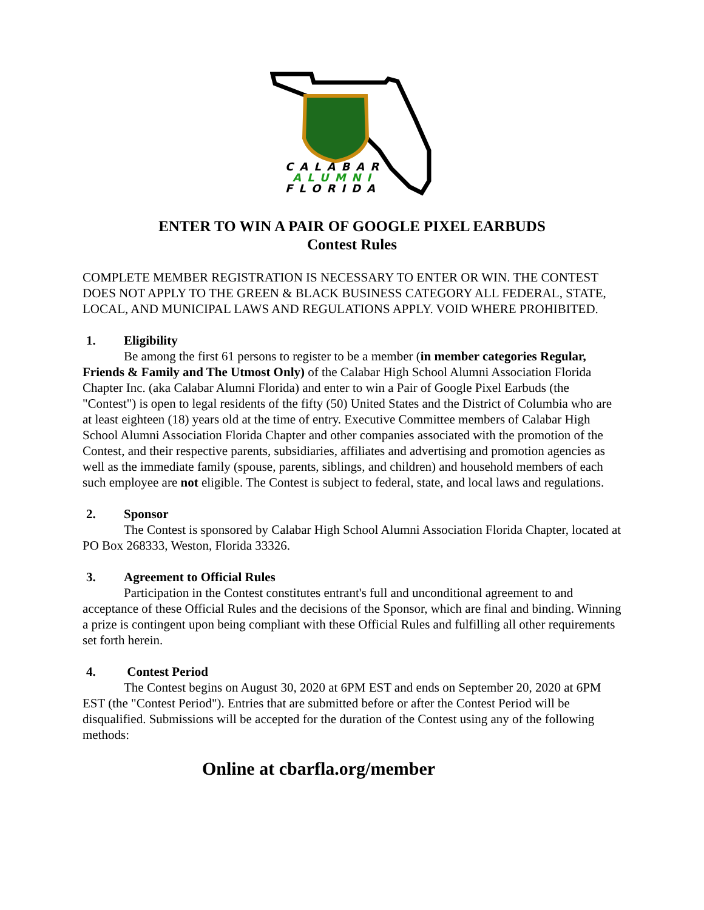CALABAR
ALUMNI
FLORIDA
ENTER TO WIN A PAIR OF GOOGLE PIXEL EARBUDS
Contest Rules
COMPLETE MEMBER REGISTRATION IS NECESSARY TO ENTER OR WIN. THE CONTEST DOES NOT APPLY TO THE GREEN & BLACK BUSINESS CATEGORY ALL FEDERAL, STATE, LOCAL, AND MUNICIPAL LAWS AND REGULATIONS APPLY. VOID WHERE PROHIBITED.
1. Eligibility
Be among the first 61 persons to register to be a member (in member categories Regular, Friends & Family and The Utmost Only) of the Calabar High School Alumni Association Florida Chapter Inc. (aka Calabar Alumni Florida) and enter to win a Pair of Google Pixel Earbuds (the "Contest") is open to legal residents of the fifty (50) United States and the District of Columbia who are at least eighteen (18) years old at the time of entry. Executive Committee members of Calabar High School Alumni Association Florida Chapter and other companies associated with the promotion of the Contest, and their respective parents, subsidiaries, affiliates and advertising and promotion agencies as well as the immediate family (spouse, parents, siblings, and children) and household members of each such employee are not eligible. The Contest is subject to federal, state, and local laws and regulations.
2. Sponsor
The Contest is sponsored by Calabar High School Alumni Association Florida Chapter, located at PO Box 268333, Weston, Florida 33326.
3. Agreement to Official Rules
Participation in the Contest constitutes entrant's full and unconditional agreement to and acceptance of these Official Rules and the decisions of the Sponsor, which are final and binding. Winning a prize is contingent upon being compliant with these Official Rules and fulfilling all other requirements set forth herein.
4. Contest Period
The Contest begins on August 30, 2020 at 6PM EST and ends on September 20, 2020 at 6PM EST (the "Contest Period"). Entries that are submitted before or after the Contest Period will be disqualified. Submissions will be accepted for the duration of the Contest using any of the following methods:
Online at cbarfla.org/member